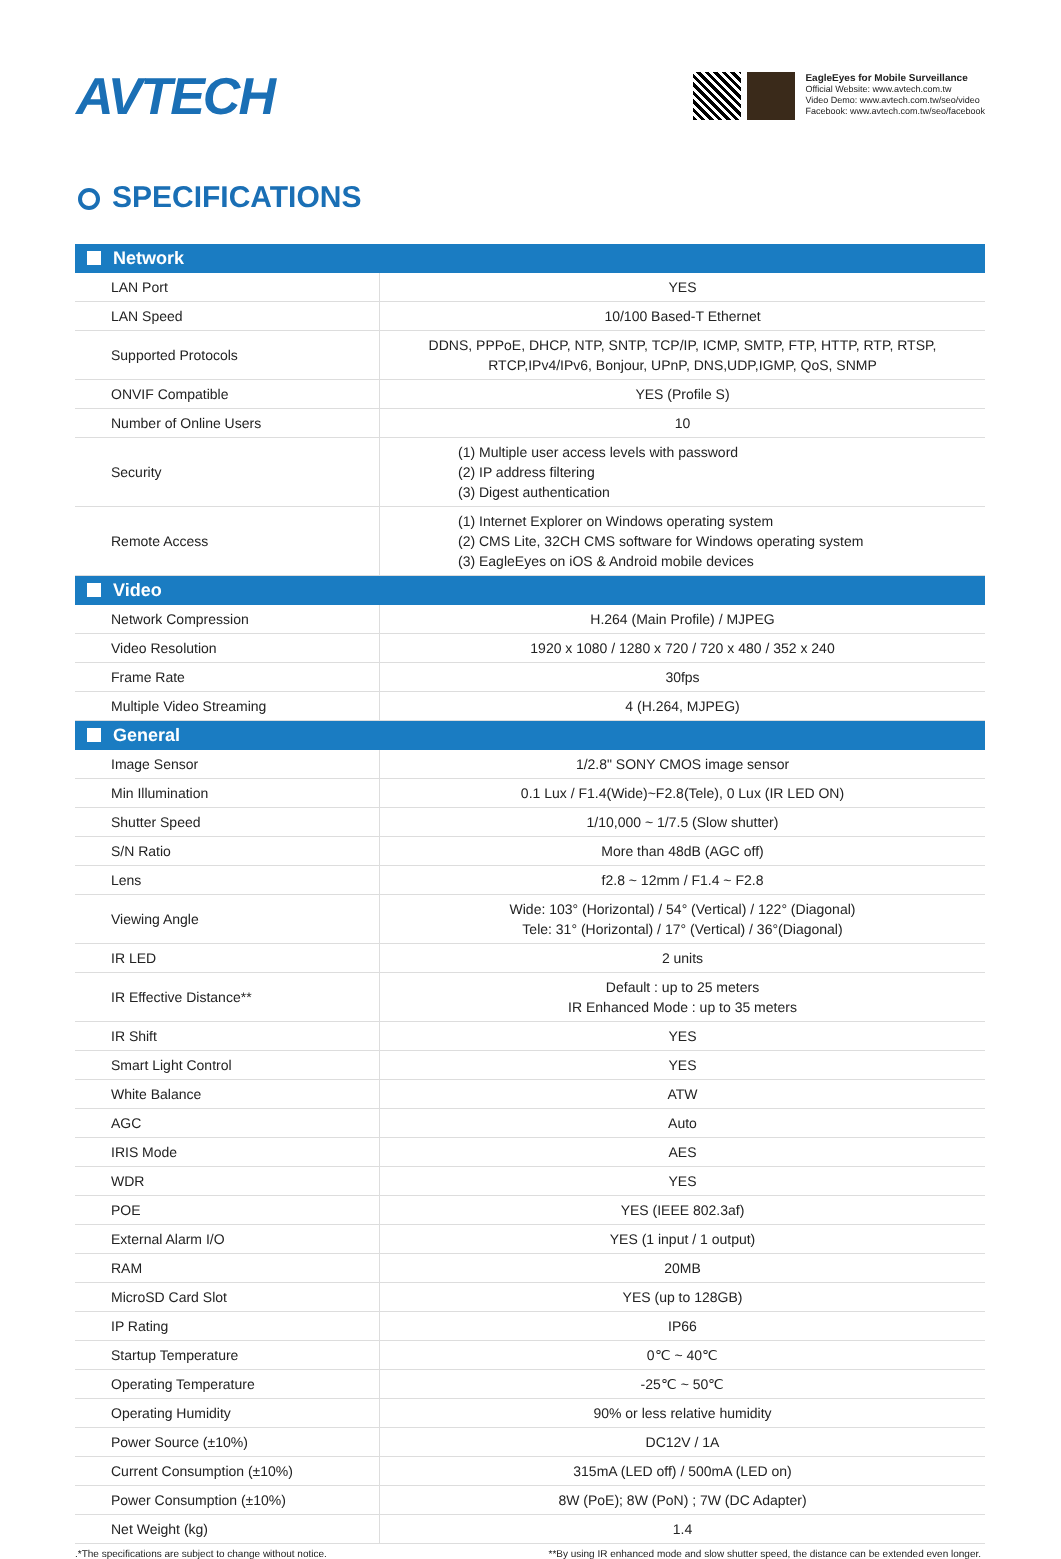AVTECH
EagleEyes for Mobile Surveillance
Official Website: www.avtech.com.tw
Video Demo: www.avtech.com.tw/seo/video
Facebook: www.avtech.com.tw/seo/facebook
SPECIFICATIONS
| Network | |
| --- | --- |
| LAN Port | YES |
| LAN Speed | 10/100 Based-T Ethernet |
| Supported Protocols | DDNS, PPPoE, DHCP, NTP, SNTP, TCP/IP, ICMP, SMTP, FTP, HTTP, RTP, RTSP, RTCP,IPv4/IPv6, Bonjour, UPnP, DNS,UDP,IGMP, QoS, SNMP |
| ONVIF Compatible | YES (Profile S) |
| Number of Online Users | 10 |
| Security | (1) Multiple user access levels with password (2) IP address filtering (3) Digest authentication |
| Remote Access | (1) Internet Explorer on Windows operating system (2) CMS Lite, 32CH CMS software for Windows operating system (3) EagleEyes on iOS & Android mobile devices |
| Video | |
| Network Compression | H.264 (Main Profile) / MJPEG |
| Video Resolution | 1920 x 1080 / 1280 x 720 / 720 x 480 / 352 x 240 |
| Frame Rate | 30fps |
| Multiple Video Streaming | 4 (H.264, MJPEG) |
| General | |
| Image Sensor | 1/2.8" SONY CMOS image sensor |
| Min Illumination | 0.1 Lux / F1.4(Wide)~F2.8(Tele), 0 Lux (IR LED ON) |
| Shutter Speed | 1/10,000 ~ 1/7.5 (Slow shutter) |
| S/N Ratio | More than 48dB (AGC off) |
| Lens | f2.8 ~ 12mm / F1.4 ~ F2.8 |
| Viewing Angle | Wide: 103° (Horizontal) / 54° (Vertical) / 122° (Diagonal) Tele: 31° (Horizontal) / 17° (Vertical) / 36°(Diagonal) |
| IR LED | 2 units |
| IR Effective Distance** | Default : up to 25 meters IR Enhanced Mode : up to 35 meters |
| IR Shift | YES |
| Smart Light Control | YES |
| White Balance | ATW |
| AGC | Auto |
| IRIS Mode | AES |
| WDR | YES |
| POE | YES (IEEE 802.3af) |
| External Alarm I/O | YES (1 input / 1 output) |
| RAM | 20MB |
| MicroSD Card Slot | YES (up to 128GB) |
| IP Rating | IP66 |
| Startup Temperature | 0℃ ~ 40℃ |
| Operating Temperature | -25℃ ~ 50℃ |
| Operating Humidity | 90% or less relative humidity |
| Power Source (±10%) | DC12V / 1A |
| Current Consumption (±10%) | 315mA (LED off) / 500mA (LED on) |
| Power Consumption (±10%) | 8W (PoE); 8W (PoN) ; 7W (DC Adapter) |
| Net Weight (kg) | 1.4 |
.*The specifications are subject to change without notice. **By using IR enhanced mode and slow shutter speed, the distance can be extended even longer.